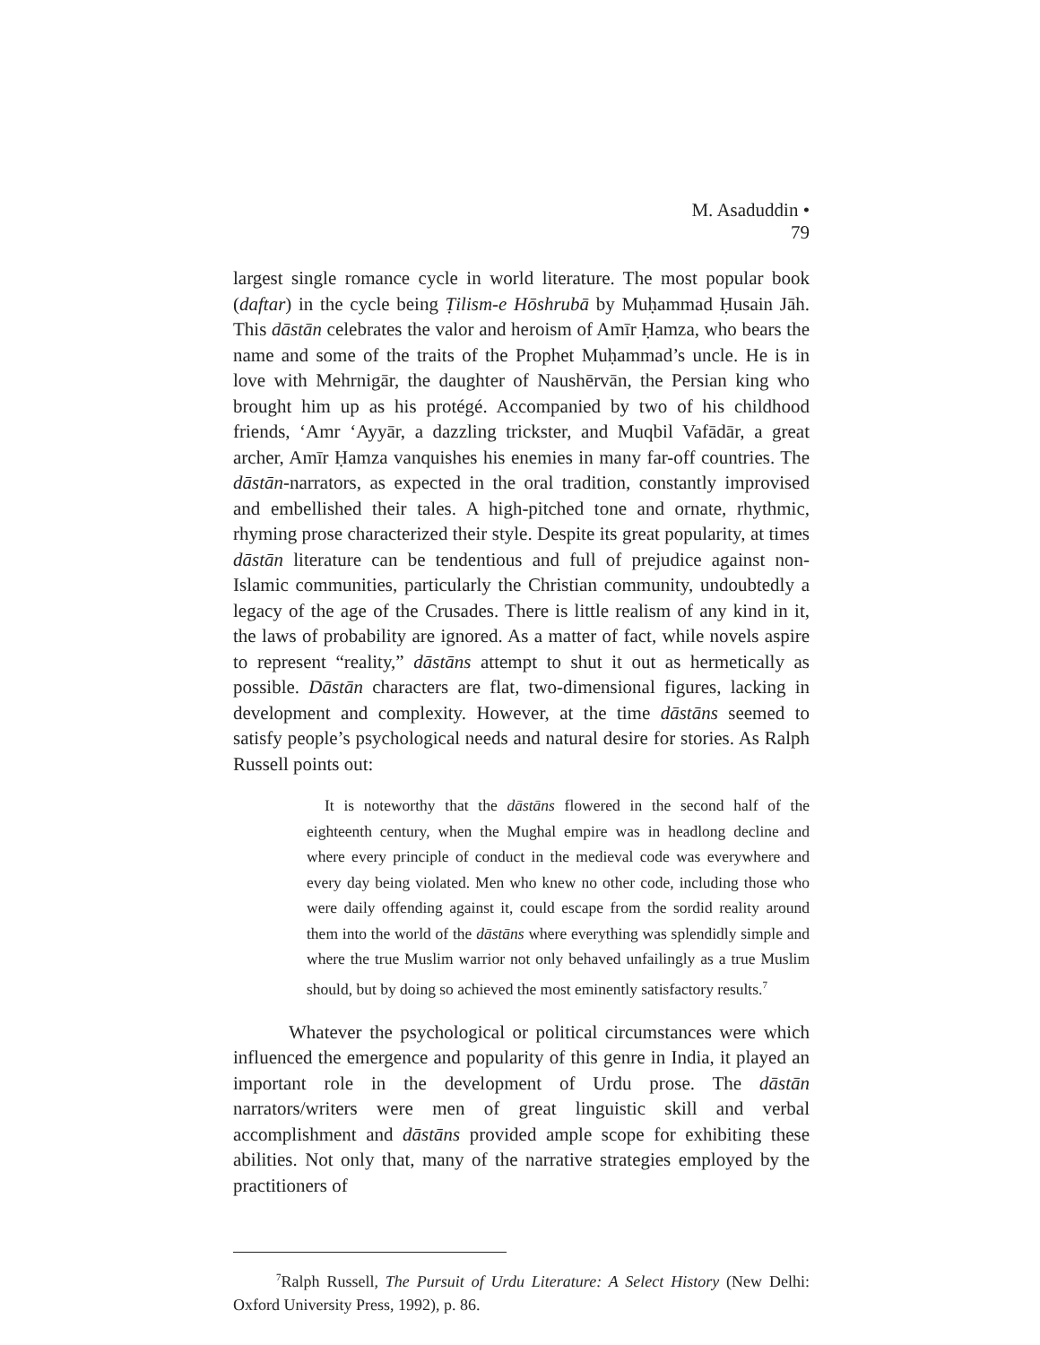M. Asaduddin • 79
largest single romance cycle in world literature. The most popular book (daftar) in the cycle being Ṭilism-e Hōshrubā by Muḥammad Ḥusain Jāh. This dāstān celebrates the valor and heroism of Amīr Ḥamza, who bears the name and some of the traits of the Prophet Muḥammad’s uncle. He is in love with Mehrnigār, the daughter of Naushērvān, the Persian king who brought him up as his protégé. Accompanied by two of his childhood friends, ‘Amr ‘Ayyār, a dazzling trickster, and Muqbil Vafādār, a great archer, Amīr Ḥamza vanquishes his enemies in many far-off countries. The dāstān-narrators, as expected in the oral tradition, constantly improvised and embellished their tales. A high-pitched tone and ornate, rhythmic, rhyming prose characterized their style. Despite its great popularity, at times dāstān literature can be tendentious and full of prejudice against non-Islamic communities, particularly the Christian community, undoubtedly a legacy of the age of the Crusades. There is little realism of any kind in it, the laws of probability are ignored. As a matter of fact, while novels aspire to represent “reality,” dāstāns attempt to shut it out as hermetically as possible. Dāstān characters are flat, two-dimensional figures, lacking in development and complexity. However, at the time dāstāns seemed to satisfy people’s psychological needs and natural desire for stories. As Ralph Russell points out:
It is noteworthy that the dāstāns flowered in the second half of the eighteenth century, when the Mughal empire was in headlong decline and where every principle of conduct in the medieval code was everywhere and every day being violated. Men who knew no other code, including those who were daily offending against it, could escape from the sordid reality around them into the world of the dāstāns where everything was splendidly simple and where the true Muslim warrior not only behaved unfailingly as a true Muslim should, but by doing so achieved the most eminently satisfactory results.<sup>7</sup>
Whatever the psychological or political circumstances were which influenced the emergence and popularity of this genre in India, it played an important role in the development of Urdu prose. The dāstān narrators/writers were men of great linguistic skill and verbal accomplishment and dāstāns provided ample scope for exhibiting these abilities. Not only that, many of the narrative strategies employed by the practitioners of
<sup>7</sup> Ralph Russell, The Pursuit of Urdu Literature: A Select History (New Delhi: Oxford University Press, 1992), p. 86.